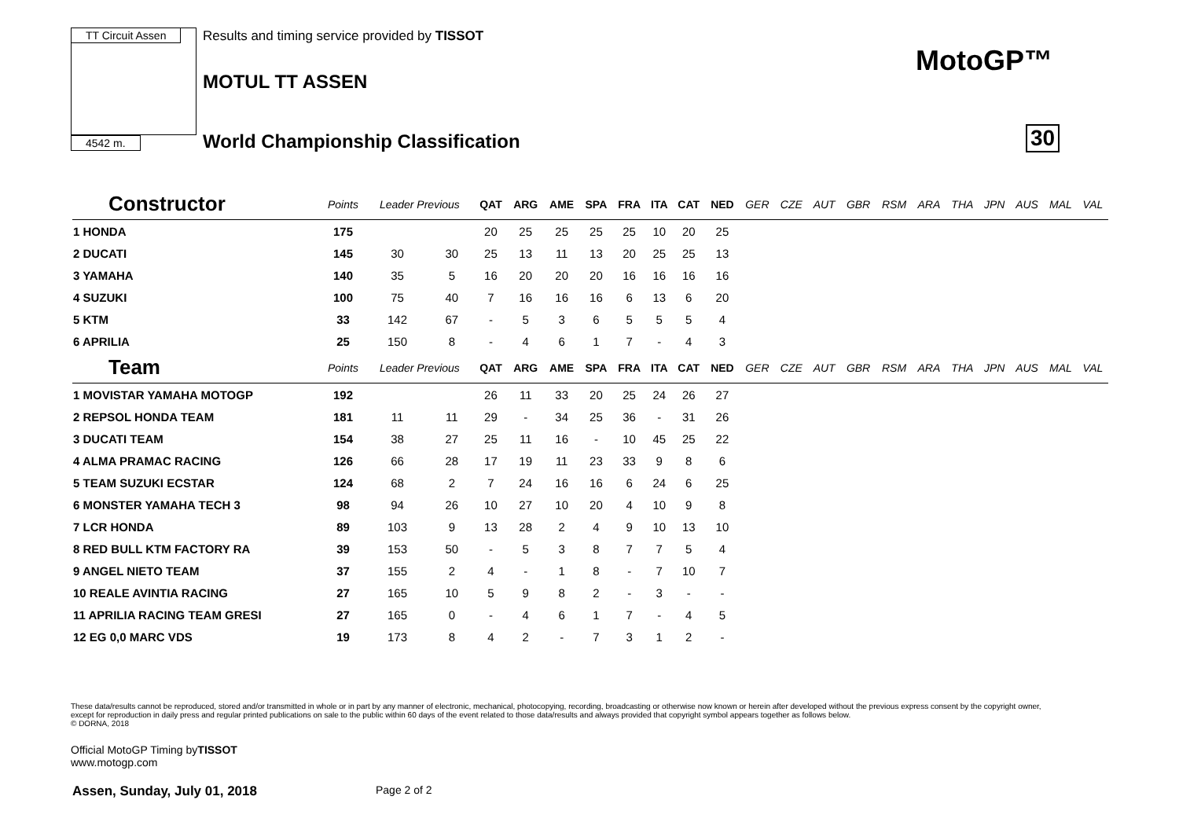TT Circuit Assen
4542 m.
Results and timing service provided by TISSOT
MOTUL TT ASSEN
World Championship Classification
MotoGP™
30
| Constructor | Points | Leader Previous | | QAT | ARG | AME | SPA | FRA | ITA | CAT | NED | GER | CZE | AUT | GBR | RSM | ARA | THA | JPN | AUS | MAL | VAL |
| --- | --- | --- | --- | --- | --- | --- | --- | --- | --- | --- | --- | --- | --- | --- | --- | --- | --- | --- | --- | --- | --- | --- |
| 1 HONDA | 175 | | | 20 | 25 | 25 | 25 | 25 | 10 | 20 | 25 | | | | | | | | | | | |
| 2 DUCATI | 145 | 30 | 30 | 25 | 13 | 11 | 13 | 20 | 25 | 25 | 13 | | | | | | | | | | | |
| 3 YAMAHA | 140 | 35 | 5 | 16 | 20 | 20 | 20 | 16 | 16 | 16 | 16 | | | | | | | | | | | |
| 4 SUZUKI | 100 | 75 | 40 | 7 | 16 | 16 | 16 | 6 | 13 | 6 | 20 | | | | | | | | | | | |
| 5 KTM | 33 | 142 | 67 | - | 5 | 3 | 6 | 5 | 5 | 5 | 4 | | | | | | | | | | | |
| 6 APRILIA | 25 | 150 | 8 | - | 4 | 6 | 1 | 7 | - | 4 | 3 | | | | | | | | | | | |
| Team | Points | Leader Previous | | QAT | ARG | AME | SPA | FRA | ITA | CAT | NED | GER | CZE | AUT | GBR | RSM | ARA | THA | JPN | AUS | MAL | VAL |
| 1 MOVISTAR YAMAHA MOTOGP | 192 | | | 26 | 11 | 33 | 20 | 25 | 24 | 26 | 27 | | | | | | | | | | | |
| 2 REPSOL HONDA TEAM | 181 | 11 | 11 | 29 | - | 34 | 25 | 36 | - | 31 | 26 | | | | | | | | | | | |
| 3 DUCATI TEAM | 154 | 38 | 27 | 25 | 11 | 16 | - | 10 | 45 | 25 | 22 | | | | | | | | | | | |
| 4 ALMA PRAMAC RACING | 126 | 66 | 28 | 17 | 19 | 11 | 23 | 33 | 9 | 8 | 6 | | | | | | | | | | | |
| 5 TEAM SUZUKI ECSTAR | 124 | 68 | 2 | 7 | 24 | 16 | 16 | 6 | 24 | 6 | 25 | | | | | | | | | | | |
| 6 MONSTER YAMAHA TECH 3 | 98 | 94 | 26 | 10 | 27 | 10 | 20 | 4 | 10 | 9 | 8 | | | | | | | | | | | |
| 7 LCR HONDA | 89 | 103 | 9 | 13 | 28 | 2 | 4 | 9 | 10 | 13 | 10 | | | | | | | | | | | |
| 8 RED BULL KTM FACTORY RA | 39 | 153 | 50 | - | 5 | 3 | 8 | 7 | 7 | 5 | 4 | | | | | | | | | | | |
| 9 ANGEL NIETO TEAM | 37 | 155 | 2 | 4 | - | 1 | 8 | - | 7 | 10 | 7 | | | | | | | | | | | |
| 10 REALE AVINTIA RACING | 27 | 165 | 10 | 5 | 9 | 8 | 2 | - | 3 | - | - | | | | | | | | | | | |
| 11 APRILIA RACING TEAM GRESI | 27 | 165 | 0 | - | 4 | 6 | 1 | 7 | - | 4 | 5 | | | | | | | | | | | |
| 12 EG 0,0 MARC VDS | 19 | 173 | 8 | 4 | 2 | - | 7 | 3 | 1 | 2 | - | | | | | | | | | | | |
These data/results cannot be reproduced, stored and/or transmitted in whole or in part by any manner of electronic, mechanical, photocopying, recording, broadcasting or otherwise now known or herein after developed without the previous express consent by the copyright owner, except for reproduction in daily press and regular printed publications on sale to the public within 60 days of the event related to those data/results and always provided that copyright symbol appears together as follows below.
© DORNA, 2018
Official MotoGP Timing byTISSOT
www.motogp.com
Assen, Sunday, July 01, 2018 Page 2 of 2